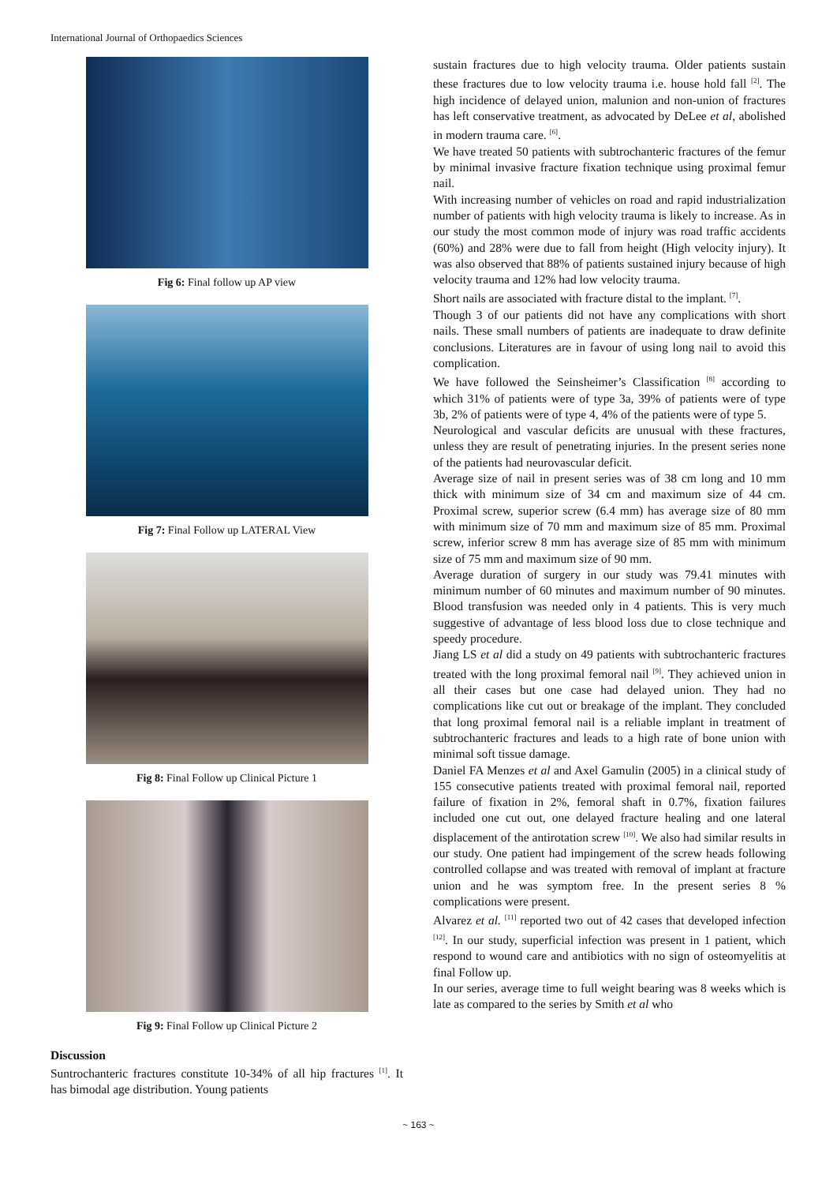International Journal of Orthopaedics Sciences
Fig 6: Final follow up AP view
Fig 7: Final Follow up LATERAL View
Fig 8: Final Follow up Clinical Picture 1
Fig 9: Final Follow up Clinical Picture 2
Discussion
Suntrochanteric fractures constitute 10-34% of all hip fractures <sup>[1]</sup>. It has bimodal age distribution. Young patients
sustain fractures due to high velocity trauma. Older patients sustain these fractures due to low velocity trauma i.e. house hold fall <sup>[2]</sup>. The high incidence of delayed union, malunion and non-union of fractures has left conservative treatment, as advocated by DeLee et al, abolished in modern trauma care. <sup>[6]</sup>.
We have treated 50 patients with subtrochanteric fractures of the femur by minimal invasive fracture fixation technique using proximal femur nail.
With increasing number of vehicles on road and rapid industrialization number of patients with high velocity trauma is likely to increase. As in our study the most common mode of injury was road traffic accidents (60%) and 28% were due to fall from height (High velocity injury). It was also observed that 88% of patients sustained injury because of high velocity trauma and 12% had low velocity trauma.
Short nails are associated with fracture distal to the implant. <sup>[7]</sup>.
Though 3 of our patients did not have any complications with short nails. These small numbers of patients are inadequate to draw definite conclusions. Literatures are in favour of using long nail to avoid this complication.
We have followed the Seinsheimer’s Classification <sup>[8]</sup> according to which 31% of patients were of type 3a, 39% of patients were of type 3b, 2% of patients were of type 4, 4% of the patients were of type 5.
Neurological and vascular deficits are unusual with these fractures, unless they are result of penetrating injuries. In the present series none of the patients had neurovascular deficit.
Average size of nail in present series was of 38 cm long and 10 mm thick with minimum size of 34 cm and maximum size of 44 cm. Proximal screw, superior screw (6.4 mm) has average size of 80 mm with minimum size of 70 mm and maximum size of 85 mm. Proximal screw, inferior screw 8 mm has average size of 85 mm with minimum size of 75 mm and maximum size of 90 mm.
Average duration of surgery in our study was 79.41 minutes with minimum number of 60 minutes and maximum number of 90 minutes. Blood transfusion was needed only in 4 patients. This is very much suggestive of advantage of less blood loss due to close technique and speedy procedure.
Jiang LS et al did a study on 49 patients with subtrochanteric fractures treated with the long proximal femoral nail <sup>[9]</sup>. They achieved union in all their cases but one case had delayed union. They had no complications like cut out or breakage of the implant. They concluded that long proximal femoral nail is a reliable implant in treatment of subtrochanteric fractures and leads to a high rate of bone union with minimal soft tissue damage.
Daniel FA Menzes et al and Axel Gamulin (2005) in a clinical study of 155 consecutive patients treated with proximal femoral nail, reported failure of fixation in 2%, femoral shaft in 0.7%, fixation failures included one cut out, one delayed fracture healing and one lateral displacement of the antirotation screw <sup>[10]</sup>. We also had similar results in our study. One patient had impingement of the screw heads following controlled collapse and was treated with removal of implant at fracture union and he was symptom free. In the present series 8 % complications were present.
Alvarez et al. <sup>[11]</sup> reported two out of 42 cases that developed infection <sup>[12]</sup>. In our study, superficial infection was present in 1 patient, which respond to wound care and antibiotics with no sign of osteomyelitis at final Follow up.
In our series, average time to full weight bearing was 8 weeks which is late as compared to the series by Smith et al who
~ 163 ~